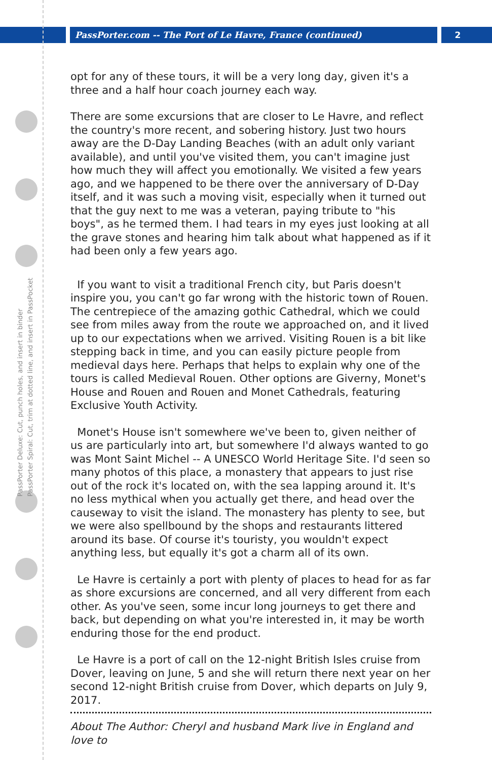PassPorter.com -- The Port of Le Havre, France (continued)
2
PassPorter Deluxe: Cut, punch holes, and insert in binder
PassPorter Spiral: Cut, trim at dotted line, and insert in PassPocket
opt for any of these tours, it will be a very long day, given it's a three and a half hour coach journey each way.
There are some excursions that are closer to Le Havre, and reflect the country's more recent, and sobering history. Just two hours away are the D-Day Landing Beaches (with an adult only variant available), and until you've visited them, you can't imagine just how much they will affect you emotionally. We visited a few years ago, and we happened to be there over the anniversary of D-Day itself, and it was such a moving visit, especially when it turned out that the guy next to me was a veteran, paying tribute to "his boys", as he termed them. I had tears in my eyes just looking at all the grave stones and hearing him talk about what happened as if it had been only a few years ago.
If you want to visit a traditional French city, but Paris doesn't inspire you, you can't go far wrong with the historic town of Rouen. The centrepiece of the amazing gothic Cathedral, which we could see from miles away from the route we approached on, and it lived up to our expectations when we arrived. Visiting Rouen is a bit like stepping back in time, and you can easily picture people from medieval days here. Perhaps that helps to explain why one of the tours is called Medieval Rouen. Other options are Giverny, Monet's House and Rouen and Rouen and Monet Cathedrals, featuring Exclusive Youth Activity.
Monet's House isn't somewhere we've been to, given neither of us are particularly into art, but somewhere I'd always wanted to go was Mont Saint Michel -- A UNESCO World Heritage Site. I'd seen so many photos of this place, a monastery that appears to just rise out of the rock it's located on, with the sea lapping around it. It's no less mythical when you actually get there, and head over the causeway to visit the island. The monastery has plenty to see, but we were also spellbound by the shops and restaurants littered around its base. Of course it's touristy, you wouldn't expect anything less, but equally it's got a charm all of its own.
Le Havre is certainly a port with plenty of places to head for as far as shore excursions are concerned, and all very different from each other. As you've seen, some incur long journeys to get there and back, but depending on what you're interested in, it may be worth enduring those for the end product.
Le Havre is a port of call on the 12-night British Isles cruise from Dover, leaving on June, 5 and she will return there next year on her second 12-night British cruise from Dover, which departs on July 9, 2017.
About The Author: Cheryl and husband Mark live in England and love to